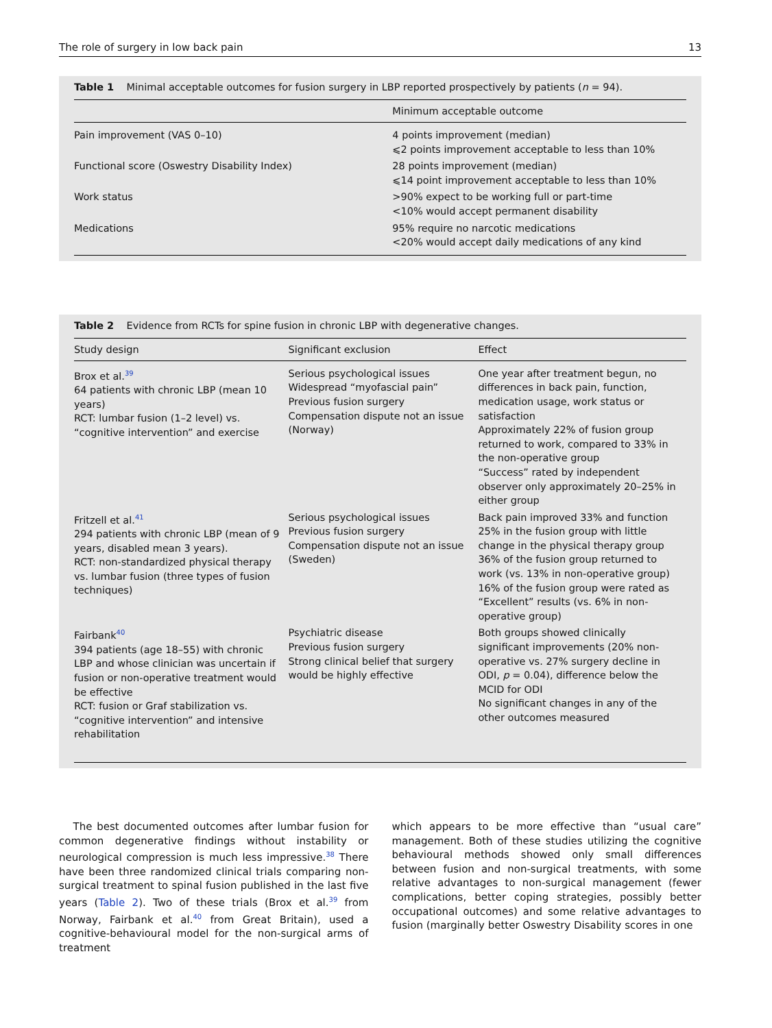The role of surgery in low back pain 13
Table 1 Minimal acceptable outcomes for fusion surgery in LBP reported prospectively by patients (n = 94).
| | Minimum acceptable outcome |
| --- | --- |
| Pain improvement (VAS 0–10) | 4 points improvement (median) ⩽2 points improvement acceptable to less than 10% |
| Functional score (Oswestry Disability Index) | 28 points improvement (median) ⩽14 point improvement acceptable to less than 10% |
| Work status | >90% expect to be working full or part-time <10% would accept permanent disability |
| Medications | 95% require no narcotic medications <20% would accept daily medications of any kind |
Table 2 Evidence from RCTs for spine fusion in chronic LBP with degenerative changes.
| Study design | Significant exclusion | Effect |
| --- | --- | --- |
| Brox et al.<sup>39</sup> 64 patients with chronic LBP (mean 10 years) RCT: lumbar fusion (1–2 level) vs. “cognitive intervention” and exercise | Serious psychological issues Widespread “myofascial pain” Previous fusion surgery Compensation dispute not an issue (Norway) | One year after treatment begun, no differences in back pain, function, medication usage, work status or satisfaction Approximately 22% of fusion group returned to work, compared to 33% in the non-operative group “Success” rated by independent observer only approximately 20–25% in either group |
| Fritzell et al.<sup>41</sup> 294 patients with chronic LBP (mean of 9 years, disabled mean 3 years). RCT: non-standardized physical therapy vs. lumbar fusion (three types of fusion techniques) | Serious psychological issues Previous fusion surgery Compensation dispute not an issue (Sweden) | Back pain improved 33% and function 25% in the fusion group with little change in the physical therapy group 36% of the fusion group returned to work (vs. 13% in non-operative group) 16% of the fusion group were rated as “Excellent” results (vs. 6% in non-operative group) |
| Fairbank<sup>40</sup> 394 patients (age 18–55) with chronic LBP and whose clinician was uncertain if fusion or non-operative treatment would be effective RCT: fusion or Graf stabilization vs. “cognitive intervention” and intensive rehabilitation | Psychiatric disease Previous fusion surgery Strong clinical belief that surgery would be highly effective | Both groups showed clinically significant improvements (20% non-operative vs. 27% surgery decline in ODI, p = 0.04), difference below the MCID for ODI No significant changes in any of the other outcomes measured |
The best documented outcomes after lumbar fusion for common degenerative findings without instability or neurological compression is much less impressive.<sup>38</sup> There have been three randomized clinical trials comparing non-surgical treatment to spinal fusion published in the last five years (Table 2). Two of these trials (Brox et al.<sup>39</sup> from Norway, Fairbank et al.<sup>40</sup> from Great Britain), used a cognitive-behavioural model for the non-surgical arms of treatment
which appears to be more effective than “usual care” management. Both of these studies utilizing the cognitive behavioural methods showed only small differences between fusion and non-surgical treatments, with some relative advantages to non-surgical management (fewer complications, better coping strategies, possibly better occupational outcomes) and some relative advantages to fusion (marginally better Oswestry Disability scores in one